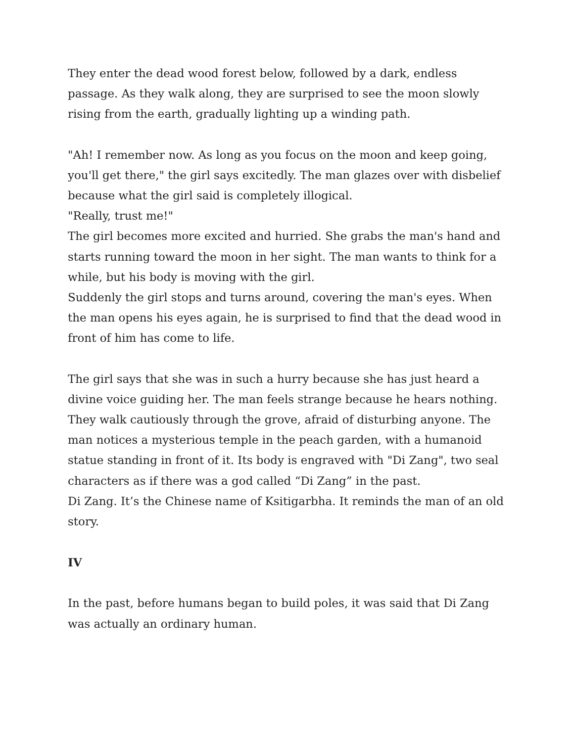They enter the dead wood forest below, followed by a dark, endless passage. As they walk along, they are surprised to see the moon slowly rising from the earth, gradually lighting up a winding path.
"Ah! I remember now. As long as you focus on the moon and keep going, you'll get there," the girl says excitedly. The man glazes over with disbelief because what the girl said is completely illogical.
"Really, trust me!"
The girl becomes more excited and hurried. She grabs the man's hand and starts running toward the moon in her sight. The man wants to think for a while, but his body is moving with the girl.
Suddenly the girl stops and turns around, covering the man's eyes. When the man opens his eyes again, he is surprised to find that the dead wood in front of him has come to life.
The girl says that she was in such a hurry because she has just heard a divine voice guiding her. The man feels strange because he hears nothing. They walk cautiously through the grove, afraid of disturbing anyone. The man notices a mysterious temple in the peach garden, with a humanoid statue standing in front of it. Its body is engraved with "Di Zang", two seal characters as if there was a god called “Di Zang” in the past.
Di Zang. It’s the Chinese name of Ksitigarbha. It reminds the man of an old story.
IV
In the past, before humans began to build poles, it was said that Di Zang was actually an ordinary human.